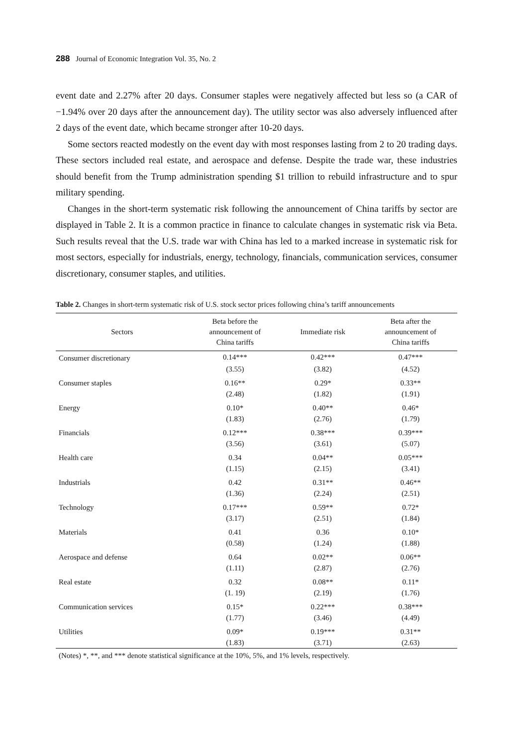288 Journal of Economic Integration Vol. 35, No. 2
event date and 2.27% after 20 days. Consumer staples were negatively affected but less so (a CAR of −1.94% over 20 days after the announcement day). The utility sector was also adversely influenced after 2 days of the event date, which became stronger after 10-20 days.
Some sectors reacted modestly on the event day with most responses lasting from 2 to 20 trading days. These sectors included real estate, and aerospace and defense. Despite the trade war, these industries should benefit from the Trump administration spending $1 trillion to rebuild infrastructure and to spur military spending.
Changes in the short-term systematic risk following the announcement of China tariffs by sector are displayed in Table 2. It is a common practice in finance to calculate changes in systematic risk via Beta. Such results reveal that the U.S. trade war with China has led to a marked increase in systematic risk for most sectors, especially for industrials, energy, technology, financials, communication services, consumer discretionary, consumer staples, and utilities.
Table 2. Changes in short-term systematic risk of U.S. stock sector prices following china’s tariff announcements
| Sectors | Beta before the announcement of China tariffs | Immediate risk | Beta after the announcement of China tariffs |
| --- | --- | --- | --- |
| Consumer discretionary | 0.14*** | 0.42*** | 0.47*** |
| | (3.55) | (3.82) | (4.52) |
| Consumer staples | 0.16** | 0.29* | 0.33** |
| | (2.48) | (1.82) | (1.91) |
| Energy | 0.10* | 0.40** | 0.46* |
| | (1.83) | (2.76) | (1.79) |
| Financials | 0.12*** | 0.38*** | 0.39*** |
| | (3.56) | (3.61) | (5.07) |
| Health care | 0.34 | 0.04** | 0.05*** |
| | (1.15) | (2.15) | (3.41) |
| Industrials | 0.42 | 0.31** | 0.46** |
| | (1.36) | (2.24) | (2.51) |
| Technology | 0.17*** | 0.59** | 0.72* |
| | (3.17) | (2.51) | (1.84) |
| Materials | 0.41 | 0.36 | 0.10* |
| | (0.58) | (1.24) | (1.88) |
| Aerospace and defense | 0.64 | 0.02** | 0.06** |
| | (1.11) | (2.87) | (2.76) |
| Real estate | 0.32 | 0.08** | 0.11* |
| | (1. 19) | (2.19) | (1.76) |
| Communication services | 0.15* | 0.22*** | 0.38*** |
| | (1.77) | (3.46) | (4.49) |
| Utilities | 0.09* | 0.19*** | 0.31** |
| | (1.83) | (3.71) | (2.63) |
(Notes) *, **, and *** denote statistical significance at the 10%, 5%, and 1% levels, respectively.